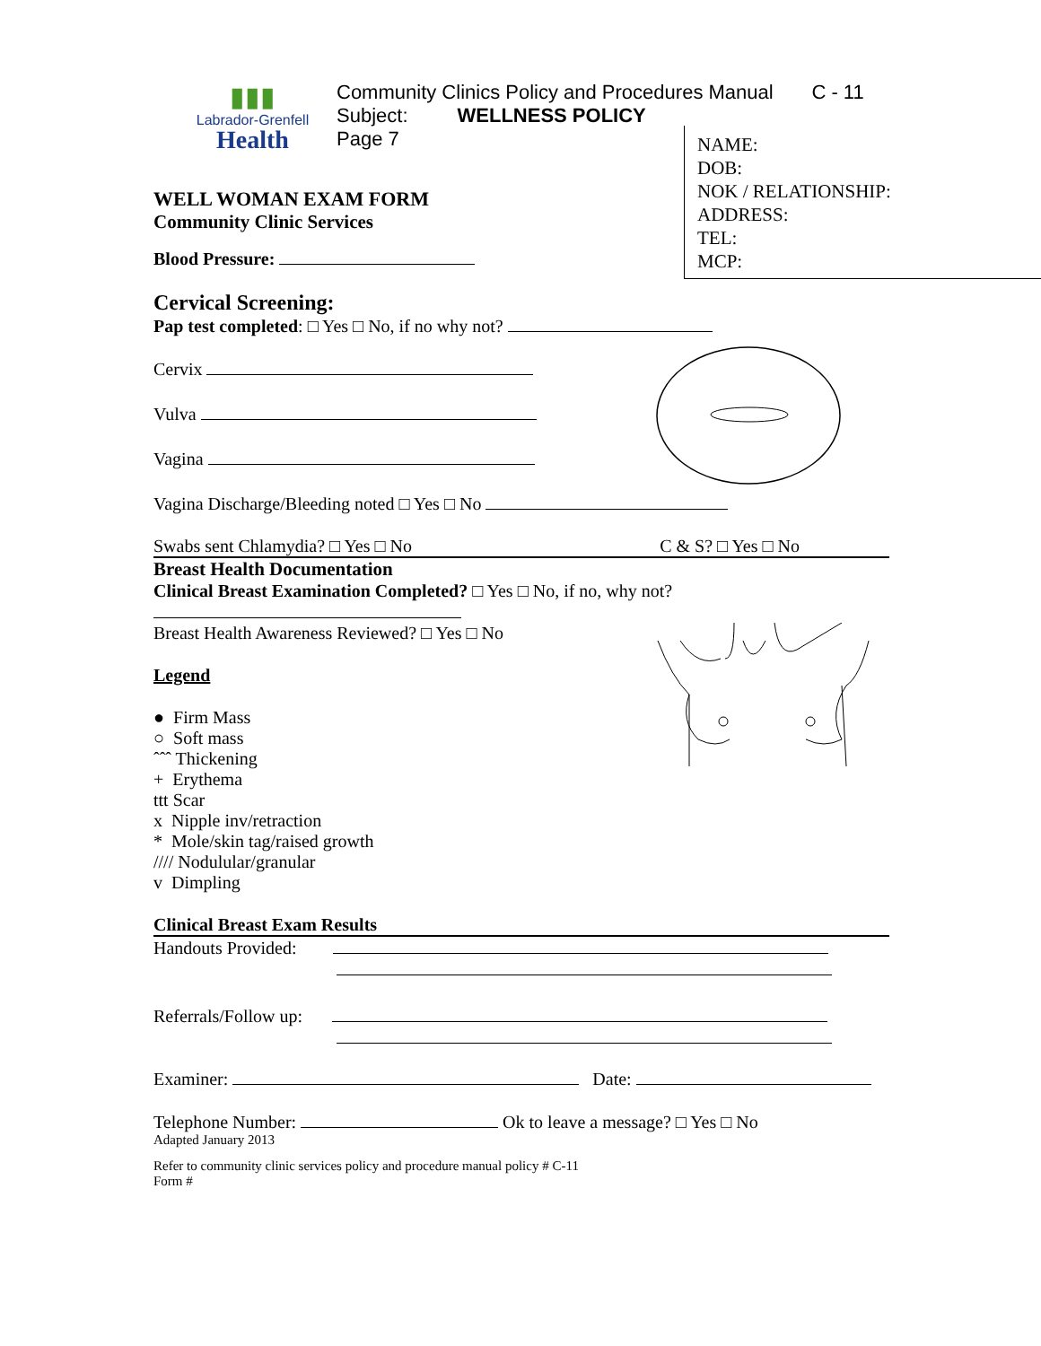▮▮▮
Labrador-Grenfell
Health
Community Clinics Policy and Procedures Manual C - 11
Subject: WELLNESS POLICY
Page 7
NAME:
DOB:
NOK / RELATIONSHIP:
ADDRESS:
TEL:
MCP:
WELL WOMAN EXAM FORM
Community Clinic Services
Blood Pressure:
Cervical Screening:
Pap test completed: □ Yes □ No, if no why not?
Cervix
Vulva
Vagina
Vagina Discharge/Bleeding noted □ Yes □ No
Swabs sent Chlamydia? □ Yes □ No C & S? □ Yes □ No
Breast Health Documentation
Clinical Breast Examination Completed? □ Yes □ No, if no, why not?
Breast Health Awareness Reviewed? □ Yes □ No
Legend
● Firm Mass
○ Soft mass
ˆˆˆ Thickening
+ Erythema
ttt Scar
x Nipple inv/retraction
* Mole/skin tag/raised growth
//// Nodulular/granular
v Dimpling
Clinical Breast Exam Results
Handouts Provided:
Referrals/Follow up:
Examiner: Date:
Telephone Number: Ok to leave a message? □ Yes □ No
Adapted January 2013
Refer to community clinic services policy and procedure manual policy # C-11
Form #